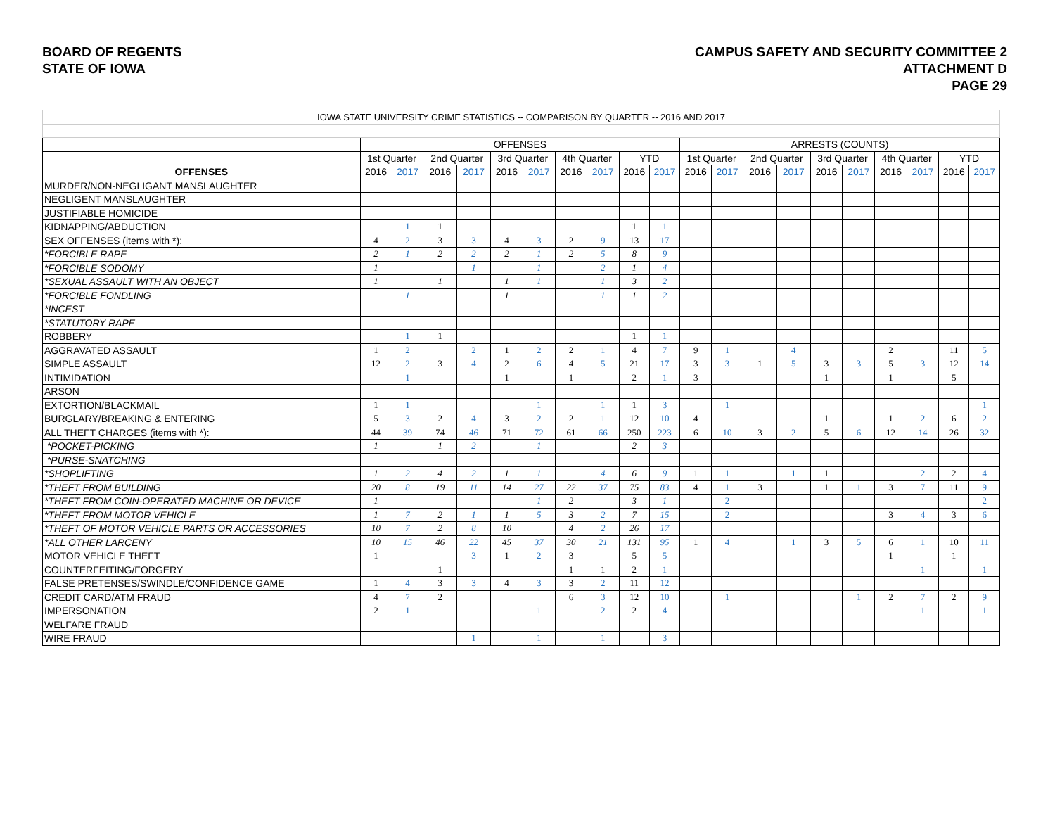BOARD OF REGENTS
STATE OF IOWA
CAMPUS SAFETY AND SECURITY COMMITTEE 2
ATTACHMENT D
PAGE 29
| IOWA STATE UNIVERSITY CRIME STATISTICS -- COMPARISON BY QUARTER -- 2016 AND 2017 | | | | | | | | | | | | | | | | | | | | |
| | OFFENSES | | | | | | | | | | ARRESTS (COUNTS) | | | | | | | | | |
| | 1st Quarter | | 2nd Quarter | | 3rd Quarter | | 4th Quarter | | YTD | | 1st Quarter | | 2nd Quarter | | 3rd Quarter | | 4th Quarter | | YTD | |
| OFFENSES | 2016 | 2017 | 2016 | 2017 | 2016 | 2017 | 2016 | 2017 | 2016 | 2017 | 2016 | 2017 | 2016 | 2017 | 2016 | 2017 | 2016 | 2017 | 2016 | 2017 |
| MURDER/NON-NEGLIGANT MANSLAUGHTER | | | | | | | | | | | | | | | | | | | | |
| NEGLIGENT MANSLAUGHTER | | | | | | | | | | | | | | | | | | | | |
| JUSTIFIABLE HOMICIDE | | | | | | | | | | | | | | | | | | | | |
| KIDNAPPING/ABDUCTION | | 1 | 1 | | | | | | 1 | 1 | | | | | | | | | | |
| SEX OFFENSES (items with *): | 4 | 2 | 3 | 3 | 4 | 3 | 2 | 9 | 13 | 17 | | | | | | | | | | |
| *FORCIBLE RAPE | 2 | 1 | 2 | 2 | 2 | 1 | 2 | 5 | 8 | 9 | | | | | | | | | | |
| *FORCIBLE SODOMY | 1 | | | 1 | | 1 | | 2 | 1 | 4 | | | | | | | | | | |
| *SEXUAL ASSAULT WITH AN OBJECT | 1 | | 1 | | 1 | 1 | | 1 | 3 | 2 | | | | | | | | | | |
| *FORCIBLE FONDLING | | 1 | | | 1 | | | 1 | 1 | 2 | | | | | | | | | | |
| *INCEST | | | | | | | | | | | | | | | | | | | | |
| *STATUTORY RAPE | | | | | | | | | | | | | | | | | | | | |
| ROBBERY | | 1 | 1 | | | | | | 1 | 1 | | | | | | | | | | |
| AGGRAVATED ASSAULT | 1 | 2 | | 2 | 1 | 2 | 2 | 1 | 4 | 7 | 9 | 1 | | 4 | | | 2 | | 11 | 5 |
| SIMPLE ASSAULT | 12 | 2 | 3 | 4 | 2 | 6 | 4 | 5 | 21 | 17 | 3 | 3 | 1 | 5 | 3 | 3 | 5 | 3 | 12 | 14 |
| INTIMIDATION | | 1 | | | 1 | | 1 | | 2 | 1 | 3 | | | | 1 | | 1 | | 5 | |
| ARSON | | | | | | | | | | | | | | | | | | | | |
| EXTORTION/BLACKMAIL | 1 | 1 | | | | 1 | | 1 | 1 | 3 | | 1 | | | | | | | | 1 |
| BURGLARY/BREAKING & ENTERING | 5 | 3 | 2 | 4 | 3 | 2 | 2 | 1 | 12 | 10 | 4 | | | | 1 | | 1 | 2 | 6 | 2 |
| ALL THEFT CHARGES (items with *): | 44 | 39 | 74 | 46 | 71 | 72 | 61 | 66 | 250 | 223 | 6 | 10 | 3 | 2 | 5 | 6 | 12 | 14 | 26 | 32 |
| *POCKET-PICKING | 1 | | 1 | 2 | | 1 | | | 2 | 3 | | | | | | | | | | |
| *PURSE-SNATCHING | | | | | | | | | | | | | | | | | | | | |
| *SHOPLIFTING | 1 | 2 | 4 | 2 | 1 | 1 | | 4 | 6 | 9 | 1 | 1 | | 1 | 1 | | | 2 | 2 | 4 |
| *THEFT FROM BUILDING | 20 | 8 | 19 | 11 | 14 | 27 | 22 | 37 | 75 | 83 | 4 | 1 | 3 | | 1 | 1 | 3 | 7 | 11 | 9 |
| *THEFT FROM COIN-OPERATED MACHINE OR DEVICE | 1 | | | | | 1 | 2 | | 3 | 1 | | 2 | | | | | | | | 2 |
| *THEFT FROM MOTOR VEHICLE | 1 | 7 | 2 | 1 | 1 | 5 | 3 | 2 | 7 | 15 | | 2 | | | | | 3 | 4 | 3 | 6 |
| *THEFT OF MOTOR VEHICLE PARTS OR ACCESSORIES | 10 | 7 | 2 | 8 | 10 | | 4 | 2 | 26 | 17 | | | | | | | | | | |
| *ALL OTHER LARCENY | 10 | 15 | 46 | 22 | 45 | 37 | 30 | 21 | 131 | 95 | 1 | 4 | | 1 | 3 | 5 | 6 | 1 | 10 | 11 |
| MOTOR VEHICLE THEFT | 1 | | | 3 | 1 | 2 | 3 | | 5 | 5 | | | | | | | 1 | | 1 | |
| COUNTERFEITING/FORGERY | | | 1 | | | | 1 | 1 | 2 | 1 | | | | | | | | 1 | | 1 |
| FALSE PRETENSES/SWINDLE/CONFIDENCE GAME | 1 | 4 | 3 | 3 | 4 | 3 | 3 | 2 | 11 | 12 | | | | | | | | | | |
| CREDIT CARD/ATM FRAUD | 4 | 7 | 2 | | | | 6 | 3 | 12 | 10 | | 1 | | | | 1 | 2 | 7 | 2 | 9 |
| IMPERSONATION | 2 | 1 | | | | 1 | | 2 | 2 | 4 | | | | | | | | 1 | | 1 |
| WELFARE FRAUD | | | | | | | | | | | | | | | | | | | | |
| WIRE FRAUD | | | | 1 | | 1 | | 1 | | 3 | | | | | | | | | | |